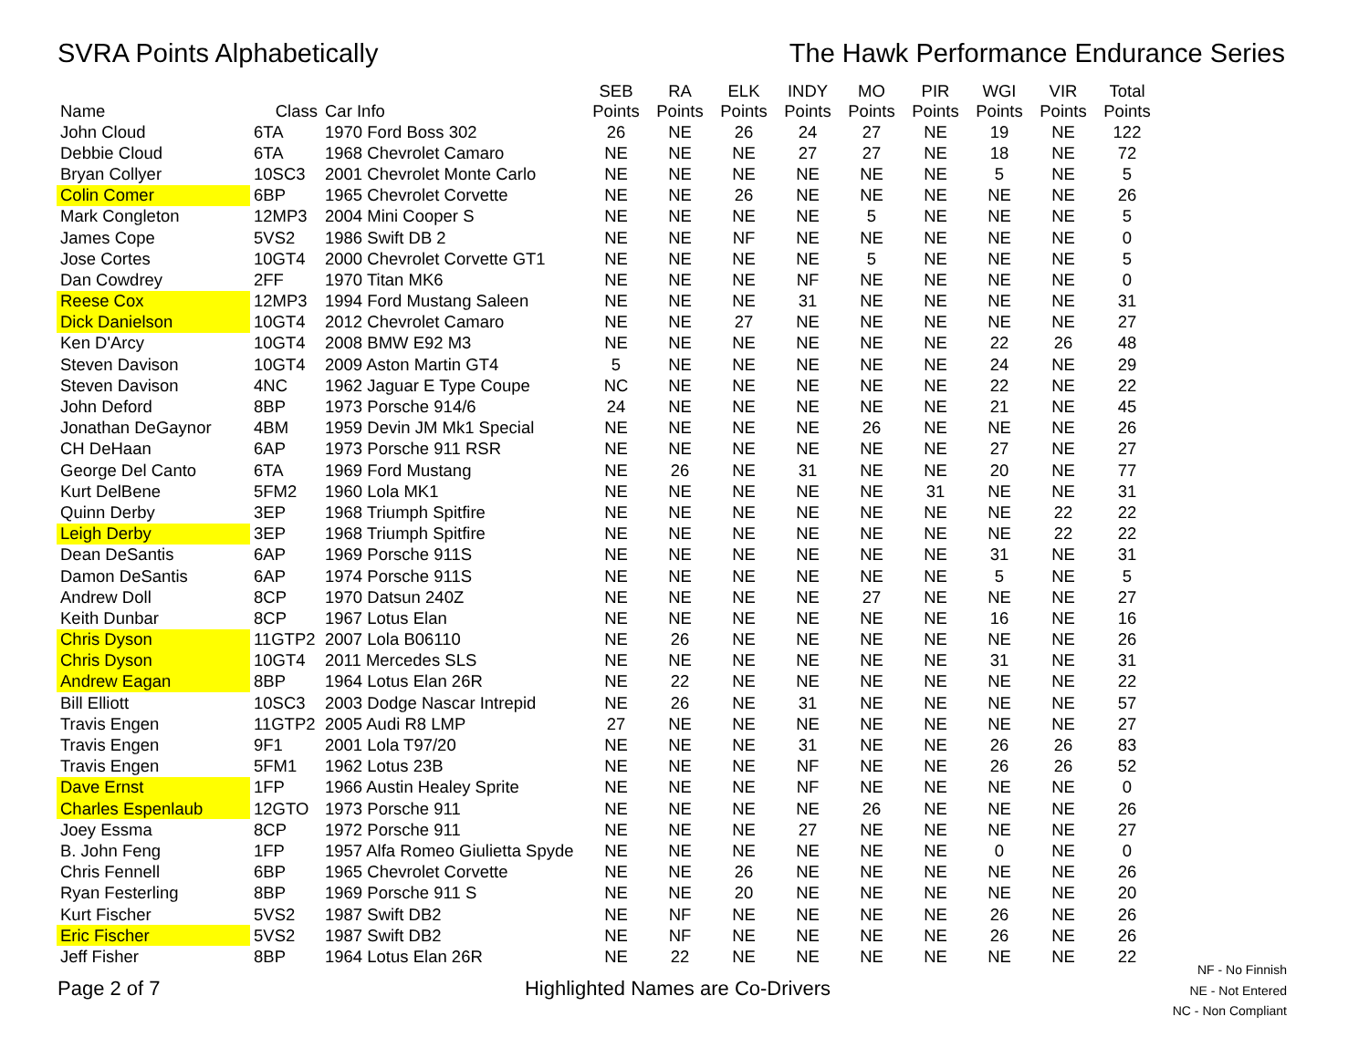SVRA Points Alphabetically The Hawk Performance Endurance Series
| Name | Class | Car Info | SEB Points | RA Points | ELK Points | INDY Points | MO Points | PIR Points | WGI Points | VIR Points | Total Points |
| --- | --- | --- | --- | --- | --- | --- | --- | --- | --- | --- | --- |
| John Cloud | 6TA | 1970 Ford Boss 302 | 26 | NE | 26 | 24 | 27 | NE | 19 | NE | 122 |
| Debbie Cloud | 6TA | 1968 Chevrolet Camaro | NE | NE | NE | 27 | 27 | NE | 18 | NE | 72 |
| Bryan Collyer | 10SC3 | 2001 Chevrolet Monte Carlo | NE | NE | NE | NE | NE | NE | 5 | NE | 5 |
| Colin Comer | 6BP | 1965 Chevrolet Corvette | NE | NE | 26 | NE | NE | NE | NE | NE | 26 |
| Mark Congleton | 12MP3 | 2004 Mini Cooper S | NE | NE | NE | NE | 5 | NE | NE | NE | 5 |
| James Cope | 5VS2 | 1986 Swift DB 2 | NE | NE | NF | NE | NE | NE | NE | NE | 0 |
| Jose Cortes | 10GT4 | 2000 Chevrolet Corvette GT1 | NE | NE | NE | NE | 5 | NE | NE | NE | 5 |
| Dan Cowdrey | 2FF | 1970 Titan MK6 | NE | NE | NE | NF | NE | NE | NE | NE | 0 |
| Reese Cox | 12MP3 | 1994 Ford Mustang Saleen | NE | NE | NE | 31 | NE | NE | NE | NE | 31 |
| Dick Danielson | 10GT4 | 2012 Chevrolet Camaro | NE | NE | 27 | NE | NE | NE | NE | NE | 27 |
| Ken D'Arcy | 10GT4 | 2008 BMW E92 M3 | NE | NE | NE | NE | NE | NE | 22 | 26 | 48 |
| Steven Davison | 10GT4 | 2009 Aston Martin GT4 | 5 | NE | NE | NE | NE | NE | 24 | NE | 29 |
| Steven Davison | 4NC | 1962 Jaguar E Type Coupe | NC | NE | NE | NE | NE | NE | 22 | NE | 22 |
| John Deford | 8BP | 1973 Porsche 914/6 | 24 | NE | NE | NE | NE | NE | 21 | NE | 45 |
| Jonathan DeGaynor | 4BM | 1959 Devin JM Mk1 Special | NE | NE | NE | NE | 26 | NE | NE | NE | 26 |
| CH DeHaan | 6AP | 1973 Porsche 911 RSR | NE | NE | NE | NE | NE | NE | 27 | NE | 27 |
| George Del Canto | 6TA | 1969 Ford Mustang | NE | 26 | NE | 31 | NE | NE | 20 | NE | 77 |
| Kurt DelBene | 5FM2 | 1960 Lola MK1 | NE | NE | NE | NE | NE | 31 | NE | NE | 31 |
| Quinn Derby | 3EP | 1968 Triumph Spitfire | NE | NE | NE | NE | NE | NE | NE | 22 | 22 |
| Leigh Derby | 3EP | 1968 Triumph Spitfire | NE | NE | NE | NE | NE | NE | NE | 22 | 22 |
| Dean DeSantis | 6AP | 1969 Porsche 911S | NE | NE | NE | NE | NE | NE | 31 | NE | 31 |
| Damon DeSantis | 6AP | 1974 Porsche 911S | NE | NE | NE | NE | NE | NE | 5 | NE | 5 |
| Andrew Doll | 8CP | 1970 Datsun 240Z | NE | NE | NE | NE | 27 | NE | NE | NE | 27 |
| Keith Dunbar | 8CP | 1967 Lotus Elan | NE | NE | NE | NE | NE | NE | 16 | NE | 16 |
| Chris Dyson | 11GTP2 | 2007 Lola B06110 | NE | 26 | NE | NE | NE | NE | NE | NE | 26 |
| Chris Dyson | 10GT4 | 2011 Mercedes SLS | NE | NE | NE | NE | NE | NE | 31 | NE | 31 |
| Andrew Eagan | 8BP | 1964 Lotus Elan 26R | NE | 22 | NE | NE | NE | NE | NE | NE | 22 |
| Bill Elliott | 10SC3 | 2003 Dodge Nascar Intrepid | NE | 26 | NE | 31 | NE | NE | NE | NE | 57 |
| Travis Engen | 11GTP2 | 2005 Audi R8 LMP | 27 | NE | NE | NE | NE | NE | NE | NE | 27 |
| Travis Engen | 9F1 | 2001 Lola T97/20 | NE | NE | NE | 31 | NE | NE | 26 | 26 | 83 |
| Travis Engen | 5FM1 | 1962 Lotus 23B | NE | NE | NE | NF | NE | NE | 26 | 26 | 52 |
| Dave Ernst | 1FP | 1966 Austin Healey Sprite | NE | NE | NE | NF | NE | NE | NE | NE | 0 |
| Charles Espenlaub | 12GTO | 1973 Porsche 911 | NE | NE | NE | NE | 26 | NE | NE | NE | 26 |
| Joey Essma | 8CP | 1972 Porsche 911 | NE | NE | NE | 27 | NE | NE | NE | NE | 27 |
| B. John Feng | 1FP | 1957 Alfa Romeo Giulietta Spyde | NE | NE | NE | NE | NE | NE | 0 | NE | 0 |
| Chris Fennell | 6BP | 1965 Chevrolet Corvette | NE | NE | 26 | NE | NE | NE | NE | NE | 26 |
| Ryan Festerling | 8BP | 1969 Porsche 911 S | NE | NE | 20 | NE | NE | NE | NE | NE | 20 |
| Kurt Fischer | 5VS2 | 1987 Swift DB2 | NE | NF | NE | NE | NE | NE | 26 | NE | 26 |
| Eric Fischer | 5VS2 | 1987 Swift DB2 | NE | NF | NE | NE | NE | NE | 26 | NE | 26 |
| Jeff Fisher | 8BP | 1964 Lotus Elan 26R | NE | 22 | NE | NE | NE | NE | NE | NE | 22 |
Page 2 of 7 Highlighted Names are Co-Drivers
NF - No Finnish
NE - Not Entered
NC - Non Compliant